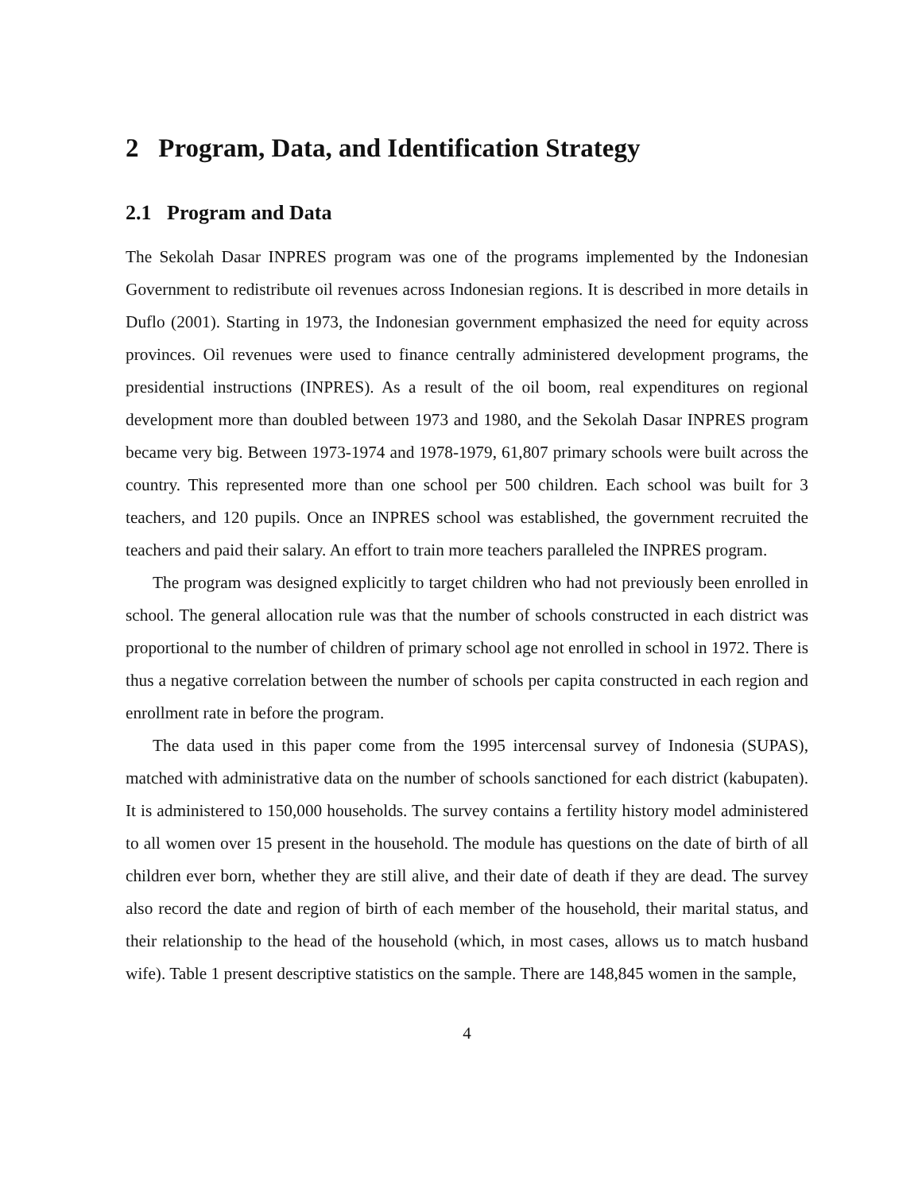2 Program, Data, and Identification Strategy
2.1 Program and Data
The Sekolah Dasar INPRES program was one of the programs implemented by the Indonesian Government to redistribute oil revenues across Indonesian regions. It is described in more details in Duflo (2001). Starting in 1973, the Indonesian government emphasized the need for equity across provinces. Oil revenues were used to finance centrally administered development programs, the presidential instructions (INPRES). As a result of the oil boom, real expenditures on regional development more than doubled between 1973 and 1980, and the Sekolah Dasar INPRES program became very big. Between 1973-1974 and 1978-1979, 61,807 primary schools were built across the country. This represented more than one school per 500 children. Each school was built for 3 teachers, and 120 pupils. Once an INPRES school was established, the government recruited the teachers and paid their salary. An effort to train more teachers paralleled the INPRES program.
The program was designed explicitly to target children who had not previously been enrolled in school. The general allocation rule was that the number of schools constructed in each district was proportional to the number of children of primary school age not enrolled in school in 1972. There is thus a negative correlation between the number of schools per capita constructed in each region and enrollment rate in before the program.
The data used in this paper come from the 1995 intercensal survey of Indonesia (SUPAS), matched with administrative data on the number of schools sanctioned for each district (kabupaten). It is administered to 150,000 households. The survey contains a fertility history model administered to all women over 15 present in the household. The module has questions on the date of birth of all children ever born, whether they are still alive, and their date of death if they are dead. The survey also record the date and region of birth of each member of the household, their marital status, and their relationship to the head of the household (which, in most cases, allows us to match husband wife). Table 1 present descriptive statistics on the sample. There are 148,845 women in the sample,
4